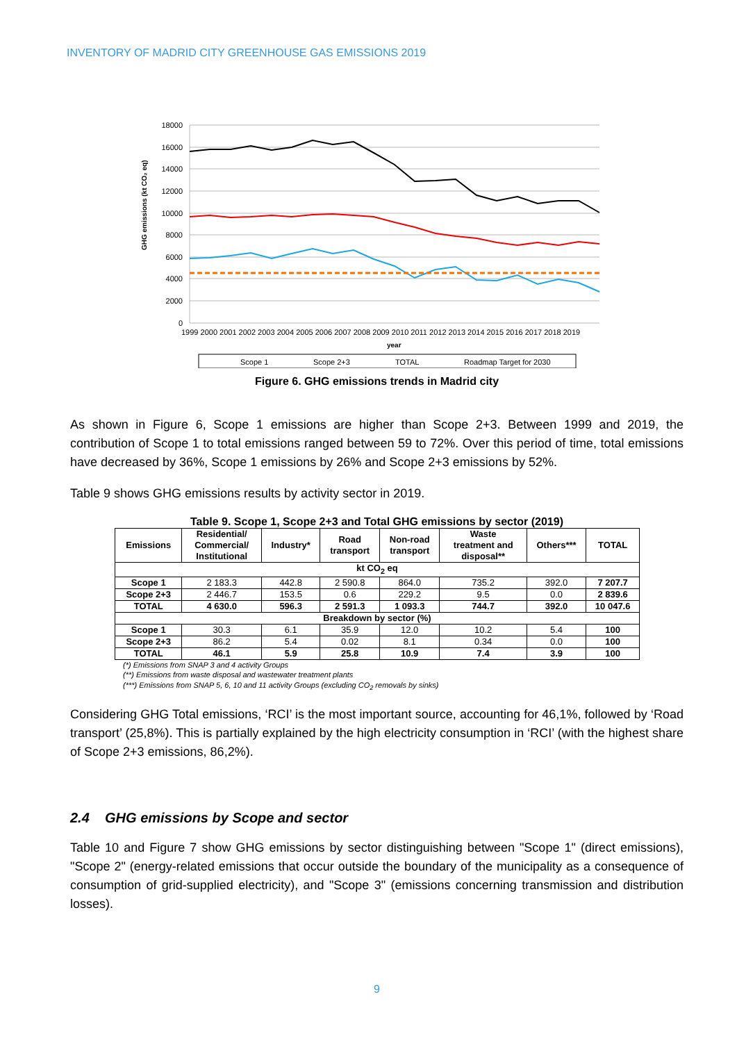INVENTORY OF MADRID CITY GREENHOUSE GAS EMISSIONS 2019
18000
16000
14000
12000
10000
8000
6000
4000
2000
0
GHG emissions (kt CO₂ eq)
1999 2000 2001 2002 2003 2004 2005 2006 2007 2008 2009 2010 2011 2012 2013 2014 2015 2016 2017 2018 2019
year
Scope 1
Scope 2+3
TOTAL
Roadmap Target for 2030
Figure 6. GHG emissions trends in Madrid city
As shown in Figure 6, Scope 1 emissions are higher than Scope 2+3. Between 1999 and 2019, the contribution of Scope 1 to total emissions ranged between 59 to 72%. Over this period of time, total emissions have decreased by 36%, Scope 1 emissions by 26% and Scope 2+3 emissions by 52%.
Table 9 shows GHG emissions results by activity sector in 2019.
Table 9. Scope 1, Scope 2+3 and Total GHG emissions by sector (2019)
| Emissions | Residential/ Commercial/ Institutional | Industry* | Road transport | Non-road transport | Waste treatment and disposal** | Others*** | TOTAL |
| --- | --- | --- | --- | --- | --- | --- | --- |
| kt CO<sub>2</sub> eq | | | | | | | |
| Scope 1 | 2 183.3 | 442.8 | 2 590.8 | 864.0 | 735.2 | 392.0 | 7 207.7 |
| Scope 2+3 | 2 446.7 | 153.5 | 0.6 | 229.2 | 9.5 | 0.0 | 2 839.6 |
| TOTAL | 4 630.0 | 596.3 | 2 591.3 | 1 093.3 | 744.7 | 392.0 | 10 047.6 |
| Breakdown by sector (%) | | | | | | | |
| Scope 1 | 30.3 | 6.1 | 35.9 | 12.0 | 10.2 | 5.4 | 100 |
| Scope 2+3 | 86.2 | 5.4 | 0.02 | 8.1 | 0.34 | 0.0 | 100 |
| TOTAL | 46.1 | 5.9 | 25.8 | 10.9 | 7.4 | 3.9 | 100 |
(*) Emissions from SNAP 3 and 4 activity Groups
(**) Emissions from waste disposal and wastewater treatment plants
(***) Emissions from SNAP 5, 6, 10 and 11 activity Groups (excluding CO<sub>2</sub> removals by sinks)
Considering GHG Total emissions, ‘RCI’ is the most important source, accounting for 46,1%, followed by ‘Road transport’ (25,8%). This is partially explained by the high electricity consumption in ‘RCI’ (with the highest share of Scope 2+3 emissions, 86,2%).
2.4 GHG emissions by Scope and sector
Table 10 and Figure 7 show GHG emissions by sector distinguishing between "Scope 1" (direct emissions), "Scope 2" (energy-related emissions that occur outside the boundary of the municipality as a consequence of consumption of grid-supplied electricity), and "Scope 3" (emissions concerning transmission and distribution losses).
9